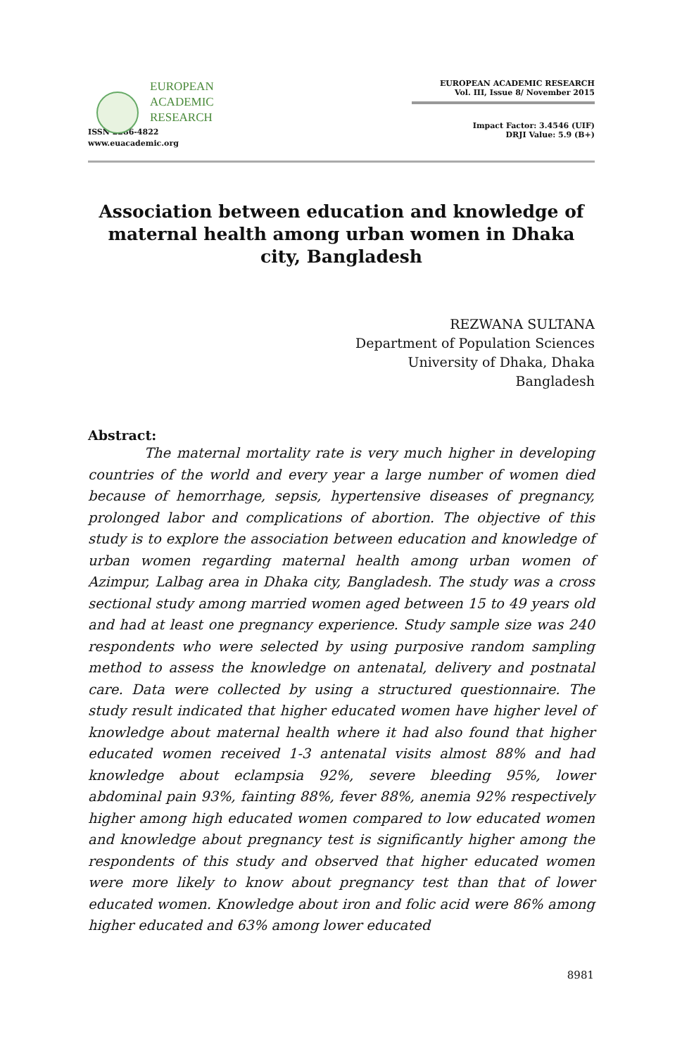EUROPEAN
ACADEMIC
RESEARCH
ISSN 2286-4822
www.euacademic.org
EUROPEAN ACADEMIC RESEARCH
Vol. III, Issue 8/ November 2015
Impact Factor: 3.4546 (UIF)
DRJI Value: 5.9 (B+)
Association between education and knowledge of maternal health among urban women in Dhaka city, Bangladesh
REZWANA SULTANA
Department of Population Sciences
University of Dhaka, Dhaka
Bangladesh
Abstract:
The maternal mortality rate is very much higher in developing countries of the world and every year a large number of women died because of hemorrhage, sepsis, hypertensive diseases of pregnancy, prolonged labor and complications of abortion. The objective of this study is to explore the association between education and knowledge of urban women regarding maternal health among urban women of Azimpur, Lalbag area in Dhaka city, Bangladesh. The study was a cross sectional study among married women aged between 15 to 49 years old and had at least one pregnancy experience. Study sample size was 240 respondents who were selected by using purposive random sampling method to assess the knowledge on antenatal, delivery and postnatal care. Data were collected by using a structured questionnaire. The study result indicated that higher educated women have higher level of knowledge about maternal health where it had also found that higher educated women received 1-3 antenatal visits almost 88% and had knowledge about eclampsia 92%, severe bleeding 95%, lower abdominal pain 93%, fainting 88%, fever 88%, anemia 92% respectively higher among high educated women compared to low educated women and knowledge about pregnancy test is significantly higher among the respondents of this study and observed that higher educated women were more likely to know about pregnancy test than that of lower educated women. Knowledge about iron and folic acid were 86% among higher educated and 63% among lower educated
8981